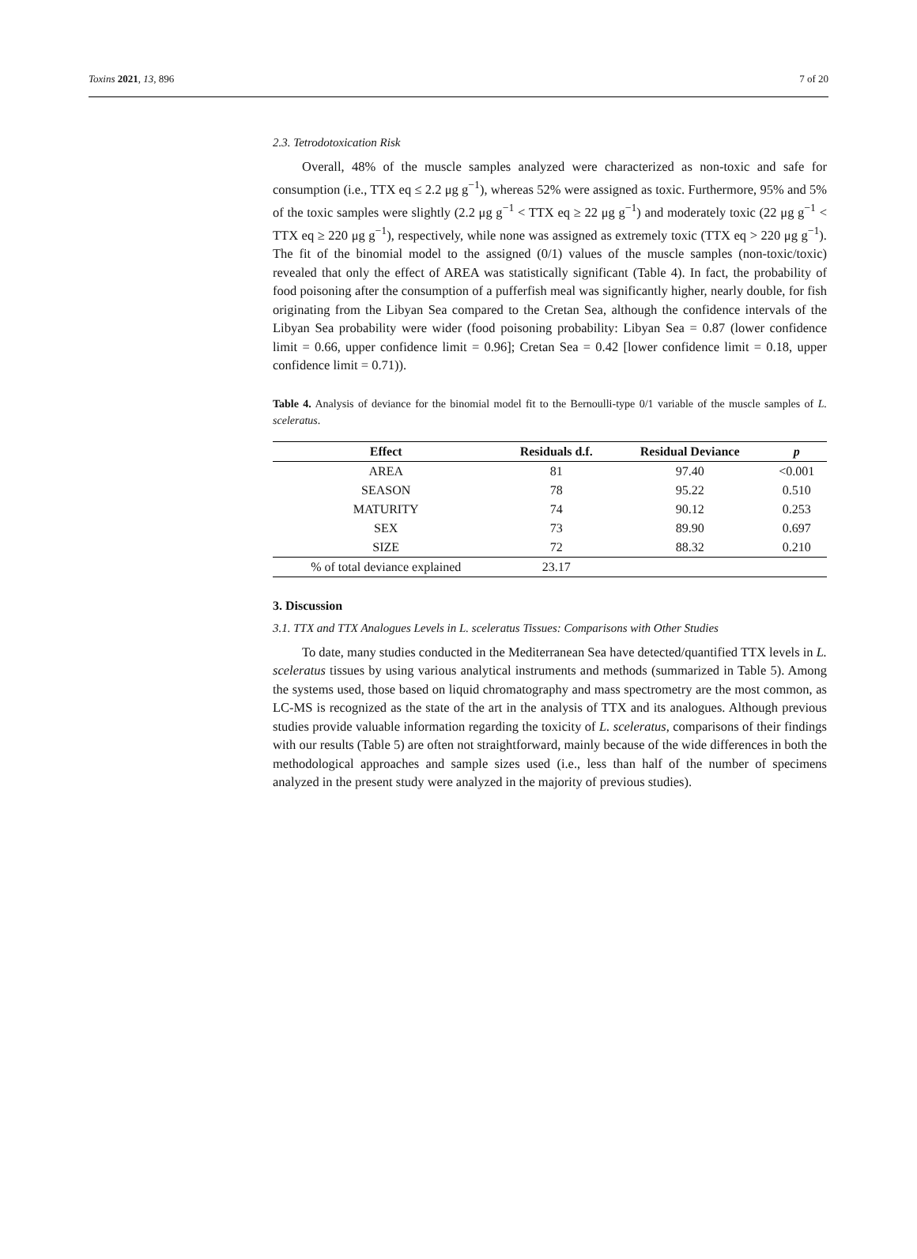Toxins 2021, 13, 896 7 of 20
2.3. Tetrodotoxication Risk
Overall, 48% of the muscle samples analyzed were characterized as non-toxic and safe for consumption (i.e., TTX eq ≤ 2.2 μg g<sup>−1</sup>), whereas 52% were assigned as toxic. Furthermore, 95% and 5% of the toxic samples were slightly (2.2 μg g<sup>−1</sup> < TTX eq ≥ 22 μg g<sup>−1</sup>) and moderately toxic (22 μg g<sup>−1</sup> < TTX eq ≥ 220 μg g<sup>−1</sup>), respectively, while none was assigned as extremely toxic (TTX eq > 220 μg g<sup>−1</sup>). The fit of the binomial model to the assigned (0/1) values of the muscle samples (non-toxic/toxic) revealed that only the effect of AREA was statistically significant (Table 4). In fact, the probability of food poisoning after the consumption of a pufferfish meal was significantly higher, nearly double, for fish originating from the Libyan Sea compared to the Cretan Sea, although the confidence intervals of the Libyan Sea probability were wider (food poisoning probability: Libyan Sea = 0.87 (lower confidence limit = 0.66, upper confidence limit = 0.96]; Cretan Sea = 0.42 [lower confidence limit = 0.18, upper confidence limit = 0.71)).
Table 4. Analysis of deviance for the binomial model fit to the Bernoulli-type 0/1 variable of the muscle samples of L. sceleratus.
| Effect | Residuals d.f. | Residual Deviance | p |
| --- | --- | --- | --- |
| AREA | 81 | 97.40 | <0.001 |
| SEASON | 78 | 95.22 | 0.510 |
| MATURITY | 74 | 90.12 | 0.253 |
| SEX | 73 | 89.90 | 0.697 |
| SIZE | 72 | 88.32 | 0.210 |
| % of total deviance explained | 23.17 | | |
3. Discussion
3.1. TTX and TTX Analogues Levels in L. sceleratus Tissues: Comparisons with Other Studies
To date, many studies conducted in the Mediterranean Sea have detected/quantified TTX levels in L. sceleratus tissues by using various analytical instruments and methods (summarized in Table 5). Among the systems used, those based on liquid chromatography and mass spectrometry are the most common, as LC-MS is recognized as the state of the art in the analysis of TTX and its analogues. Although previous studies provide valuable information regarding the toxicity of L. sceleratus, comparisons of their findings with our results (Table 5) are often not straightforward, mainly because of the wide differences in both the methodological approaches and sample sizes used (i.e., less than half of the number of specimens analyzed in the present study were analyzed in the majority of previous studies).